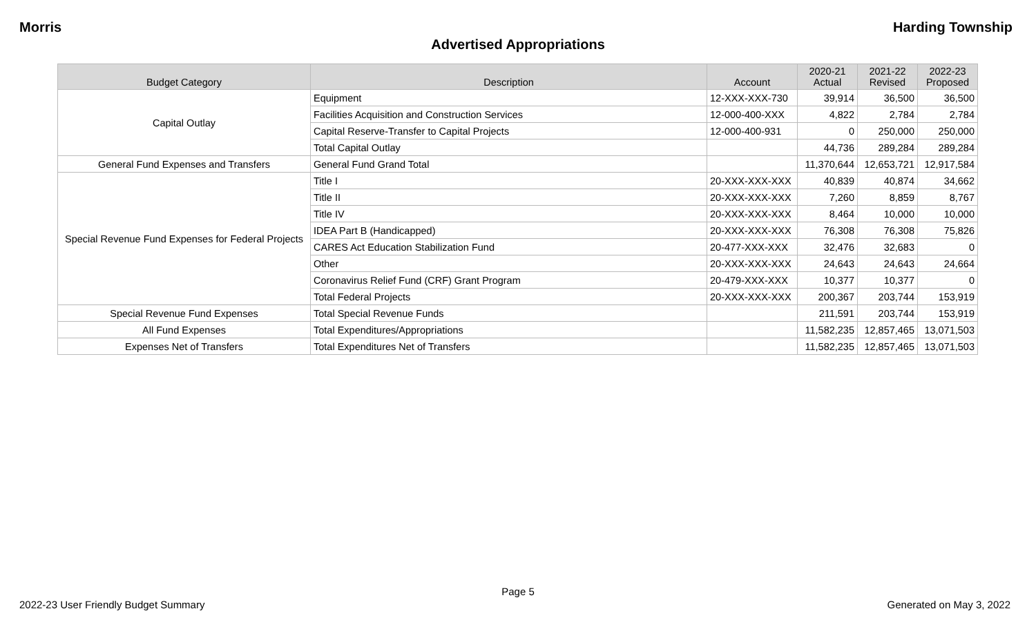Morris Harding Township
Advertised Appropriations
| Budget Category | Description | Account | 2020-21 Actual | 2021-22 Revised | 2022-23 Proposed |
| --- | --- | --- | --- | --- | --- |
| Capital Outlay | Equipment | 12-XXX-XXX-730 | 39,914 | 36,500 | 36,500 |
| | Facilities Acquisition and Construction Services | 12-000-400-XXX | 4,822 | 2,784 | 2,784 |
| | Capital Reserve-Transfer to Capital Projects | 12-000-400-931 | 0 | 250,000 | 250,000 |
| | Total Capital Outlay | | 44,736 | 289,284 | 289,284 |
| General Fund Expenses and Transfers | General Fund Grand Total | | 11,370,644 | 12,653,721 | 12,917,584 |
| Special Revenue Fund Expenses for Federal Projects | Title I | 20-XXX-XXX-XXX | 40,839 | 40,874 | 34,662 |
| | Title II | 20-XXX-XXX-XXX | 7,260 | 8,859 | 8,767 |
| | Title IV | 20-XXX-XXX-XXX | 8,464 | 10,000 | 10,000 |
| | IDEA Part B (Handicapped) | 20-XXX-XXX-XXX | 76,308 | 76,308 | 75,826 |
| | CARES Act Education Stabilization Fund | 20-477-XXX-XXX | 32,476 | 32,683 | 0 |
| | Other | 20-XXX-XXX-XXX | 24,643 | 24,643 | 24,664 |
| | Coronavirus Relief Fund (CRF) Grant Program | 20-479-XXX-XXX | 10,377 | 10,377 | 0 |
| | Total Federal Projects | 20-XXX-XXX-XXX | 200,367 | 203,744 | 153,919 |
| Special Revenue Fund Expenses | Total Special Revenue Funds | | 211,591 | 203,744 | 153,919 |
| All Fund Expenses | Total Expenditures/Appropriations | | 11,582,235 | 12,857,465 | 13,071,503 |
| Expenses Net of Transfers | Total Expenditures Net of Transfers | | 11,582,235 | 12,857,465 | 13,071,503 |
Page 5
2022-23 User Friendly Budget Summary Generated on May 3, 2022